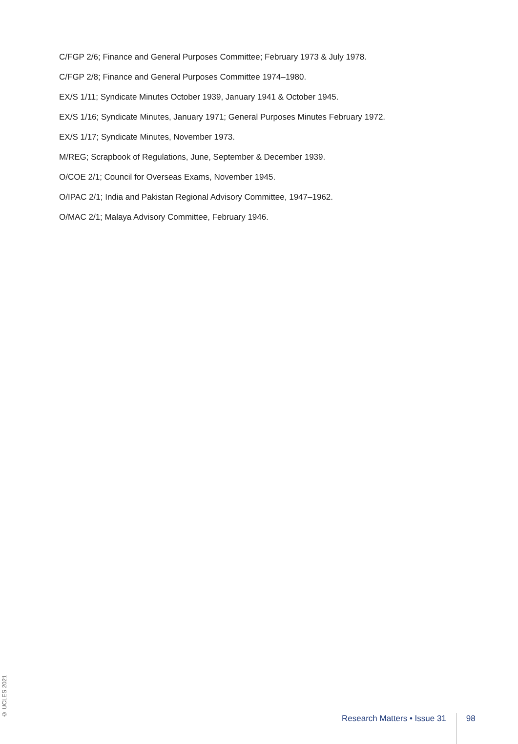C/FGP 2/6; Finance and General Purposes Committee; February 1973 & July 1978.
C/FGP 2/8; Finance and General Purposes Committee 1974–1980.
EX/S 1/11; Syndicate Minutes October 1939, January 1941 & October 1945.
EX/S 1/16; Syndicate Minutes, January 1971; General Purposes Minutes February 1972.
EX/S 1/17; Syndicate Minutes, November 1973.
M/REG; Scrapbook of Regulations, June, September & December 1939.
O/COE 2/1; Council for Overseas Exams, November 1945.
O/IPAC 2/1; India and Pakistan Regional Advisory Committee, 1947–1962.
O/MAC 2/1; Malaya Advisory Committee, February 1946.
© UCLES 2021
Research Matters • Issue 31 98